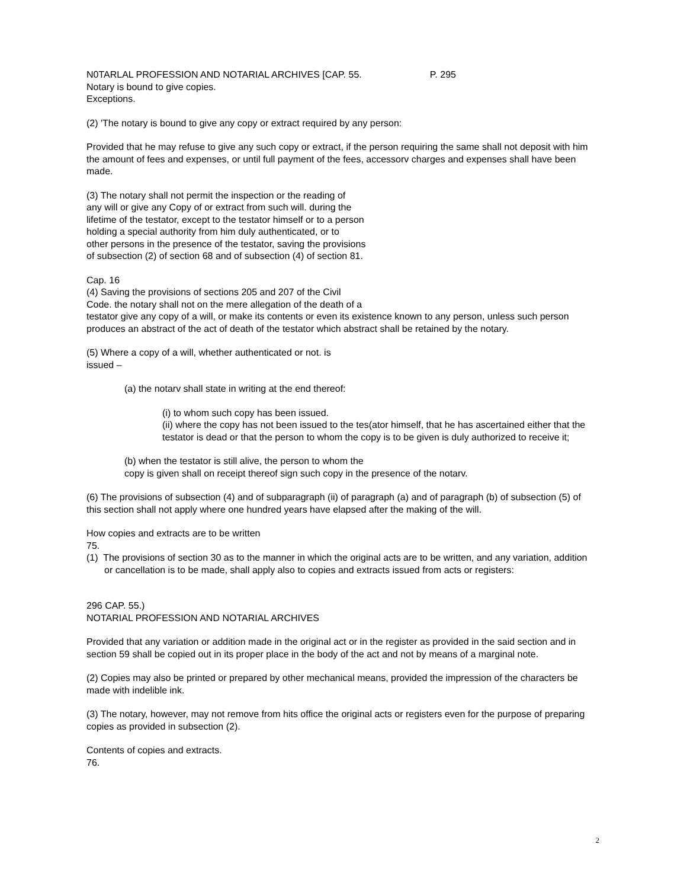N0TARLAL PROFESSION AND NOTARIAL ARCHIVES [CAP. 55. P. 295
Notary is bound to give copies.
Exceptions.
(2) 'The notary is bound to give any copy or extract required by any person:
Provided that he may refuse to give any such copy or extract, if the person requiring the same shall not deposit with him the amount of fees and expenses, or until full payment of the fees, accessorv charges and expenses shall have been made.
(3) The notary shall not permit the inspection or the reading of
any will or give any Copy of or extract from such will. during the
lifetime of the testator, except to the testator himself or to a person
holding a special authority from him duly authenticated, or to
other persons in the presence of the testator, saving the provisions
of subsection (2) of section 68 and of subsection (4) of section 81.
Cap. 16
(4) Saving the provisions of sections 205 and 207 of the Civil
Code. the notary shall not on the mere allegation of the death of a
testator give any copy of a will, or make its contents or even its existence known to any person, unless such person produces an abstract of the act of death of the testator which abstract shall be retained by the notary.
(5) Where a copy of a will, whether authenticated or not. is
issued –
(a) the notarv shall state in writing at the end thereof:
(i) to whom such copy has been issued.
(ii) where the copy has not been issued to the tes(ator himself, that he has ascertained either that the testator is dead or that the person to whom the copy is to be given is duly authorized to receive it;
(b) when the testator is still alive, the person to whom the
copy is given shall on receipt thereof sign such copy in the presence of the notarv.
(6) The provisions of subsection (4) and of subparagraph (ii) of paragraph (a) and of paragraph (b) of subsection (5) of this section shall not apply where one hundred years have elapsed after the making of the will.
How copies and extracts are to be written
75.
(1) The provisions of section 30 as to the manner in which the original acts are to be written, and any variation, addition or cancellation is to be made, shall apply also to copies and extracts issued from acts or registers:
296 CAP. 55.)
NOTARIAL PROFESSION AND NOTARIAL ARCHIVES
Provided that any variation or addition made in the original act or in the register as provided in the said section and in section 59 shall be copied out in its proper place in the body of the act and not by means of a marginal note.
(2) Copies may also be printed or prepared by other mechanical means, provided the impression of the characters be made with indelible ink.
(3) The notary, however, may not remove from hits office the original acts or registers even for the purpose of preparing copies as provided in subsection (2).
Contents of copies and extracts.
76.
2